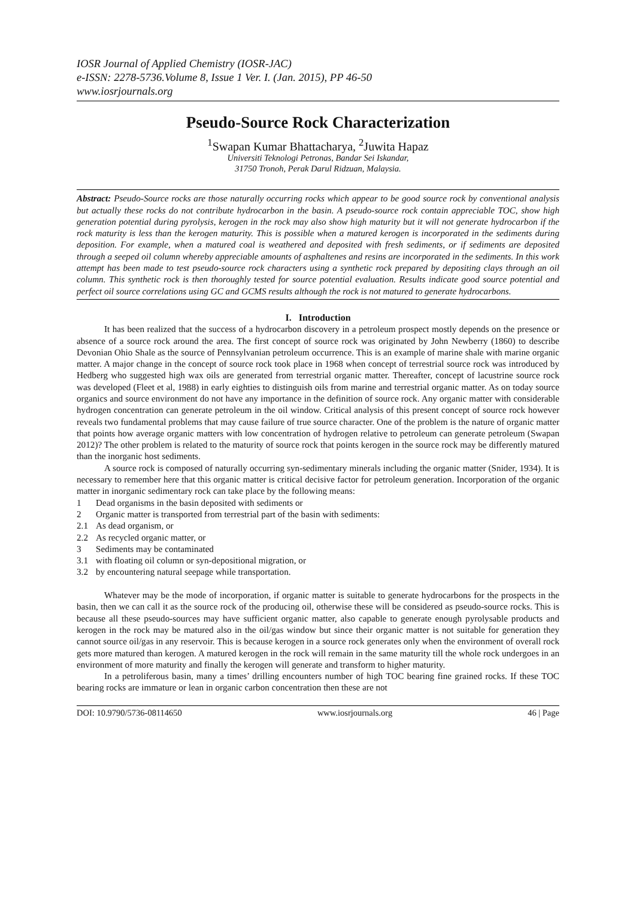IOSR Journal of Applied Chemistry (IOSR-JAC)
e-ISSN: 2278-5736.Volume 8, Issue 1 Ver. I. (Jan. 2015), PP 46-50
www.iosrjournals.org
Pseudo-Source Rock Characterization
<sup>1</sup> Swapan Kumar Bhattacharya, <sup>2</sup>Juwita Hapaz
Universiti Teknologi Petronas, Bandar Sei Iskandar,
31750 Tronoh, Perak Darul Ridzuan, Malaysia.
Abstract: Pseudo-Source rocks are those naturally occurring rocks which appear to be good source rock by conventional analysis but actually these rocks do not contribute hydrocarbon in the basin. A pseudo-source rock contain appreciable TOC, show high generation potential during pyrolysis, kerogen in the rock may also show high maturity but it will not generate hydrocarbon if the rock maturity is less than the kerogen maturity. This is possible when a matured kerogen is incorporated in the sediments during deposition. For example, when a matured coal is weathered and deposited with fresh sediments, or if sediments are deposited through a seeped oil column whereby appreciable amounts of asphaltenes and resins are incorporated in the sediments. In this work attempt has been made to test pseudo-source rock characters using a synthetic rock prepared by depositing clays through an oil column. This synthetic rock is then thoroughly tested for source potential evaluation. Results indicate good source potential and perfect oil source correlations using GC and GCMS results although the rock is not matured to generate hydrocarbons.
I. Introduction
It has been realized that the success of a hydrocarbon discovery in a petroleum prospect mostly depends on the presence or absence of a source rock around the area. The first concept of source rock was originated by John Newberry (1860) to describe Devonian Ohio Shale as the source of Pennsylvanian petroleum occurrence. This is an example of marine shale with marine organic matter. A major change in the concept of source rock took place in 1968 when concept of terrestrial source rock was introduced by Hedberg who suggested high wax oils are generated from terrestrial organic matter. Thereafter, concept of lacustrine source rock was developed (Fleet et al, 1988) in early eighties to distinguish oils from marine and terrestrial organic matter. As on today source organics and source environment do not have any importance in the definition of source rock. Any organic matter with considerable hydrogen concentration can generate petroleum in the oil window. Critical analysis of this present concept of source rock however reveals two fundamental problems that may cause failure of true source character. One of the problem is the nature of organic matter that points how average organic matters with low concentration of hydrogen relative to petroleum can generate petroleum (Swapan 2012)? The other problem is related to the maturity of source rock that points kerogen in the source rock may be differently matured than the inorganic host sediments.
A source rock is composed of naturally occurring syn-sedimentary minerals including the organic matter (Snider, 1934). It is necessary to remember here that this organic matter is critical decisive factor for petroleum generation. Incorporation of the organic matter in inorganic sedimentary rock can take place by the following means:
1 Dead organisms in the basin deposited with sediments or
2 Organic matter is transported from terrestrial part of the basin with sediments:
2.1 As dead organism, or
2.2 As recycled organic matter, or
3 Sediments may be contaminated
3.1 with floating oil column or syn-depositional migration, or
3.2 by encountering natural seepage while transportation.
Whatever may be the mode of incorporation, if organic matter is suitable to generate hydrocarbons for the prospects in the basin, then we can call it as the source rock of the producing oil, otherwise these will be considered as pseudo-source rocks. This is because all these pseudo-sources may have sufficient organic matter, also capable to generate enough pyrolysable products and kerogen in the rock may be matured also in the oil/gas window but since their organic matter is not suitable for generation they cannot source oil/gas in any reservoir. This is because kerogen in a source rock generates only when the environment of overall rock gets more matured than kerogen. A matured kerogen in the rock will remain in the same maturity till the whole rock undergoes in an environment of more maturity and finally the kerogen will generate and transform to higher maturity.
In a petroliferous basin, many a times’ drilling encounters number of high TOC bearing fine grained rocks. If these TOC bearing rocks are immature or lean in organic carbon concentration then these are not
DOI: 10.9790/5736-08114650 www.iosrjournals.org 46 | Page